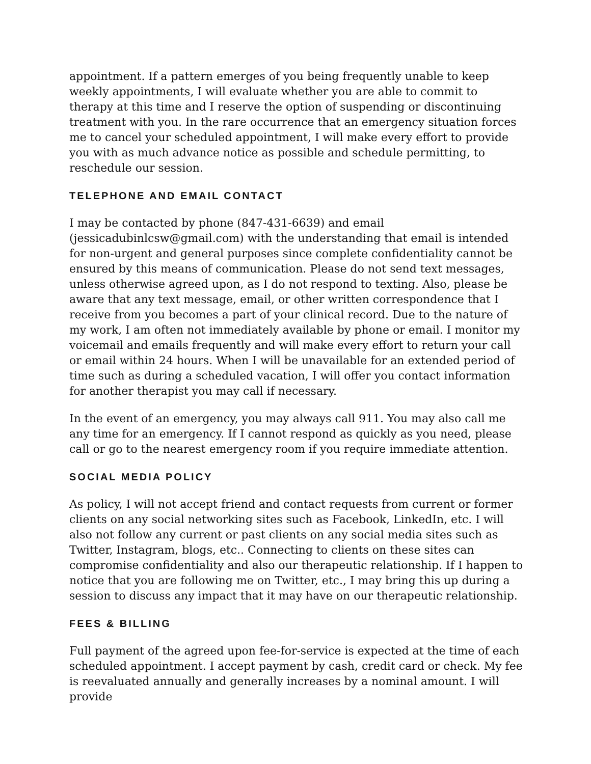appointment. If a pattern emerges of you being frequently unable to keep weekly appointments, I will evaluate whether you are able to commit to therapy at this time and I reserve the option of suspending or discontinuing treatment with you. In the rare occurrence that an emergency situation forces me to cancel your scheduled appointment, I will make every effort to provide you with as much advance notice as possible and schedule permitting, to reschedule our session.
TELEPHONE AND EMAIL CONTACT
I may be contacted by phone (847-431-6639) and email (jessicadubinlcsw@gmail.com) with the understanding that email is intended for non-urgent and general purposes since complete confidentiality cannot be ensured by this means of communication. Please do not send text messages, unless otherwise agreed upon, as I do not respond to texting. Also, please be aware that any text message, email, or other written correspondence that I receive from you becomes a part of your clinical record. Due to the nature of my work, I am often not immediately available by phone or email. I monitor my voicemail and emails frequently and will make every effort to return your call or email within 24 hours. When I will be unavailable for an extended period of time such as during a scheduled vacation, I will offer you contact information for another therapist you may call if necessary.
In the event of an emergency, you may always call 911. You may also call me any time for an emergency. If I cannot respond as quickly as you need, please call or go to the nearest emergency room if you require immediate attention.
SOCIAL MEDIA POLICY
As policy, I will not accept friend and contact requests from current or former clients on any social networking sites such as Facebook, LinkedIn, etc. I will also not follow any current or past clients on any social media sites such as Twitter, Instagram, blogs, etc.. Connecting to clients on these sites can compromise confidentiality and also our therapeutic relationship. If I happen to notice that you are following me on Twitter, etc., I may bring this up during a session to discuss any impact that it may have on our therapeutic relationship.
FEES & BILLING
Full payment of the agreed upon fee-for-service is expected at the time of each scheduled appointment. I accept payment by cash, credit card or check. My fee is reevaluated annually and generally increases by a nominal amount. I will provide